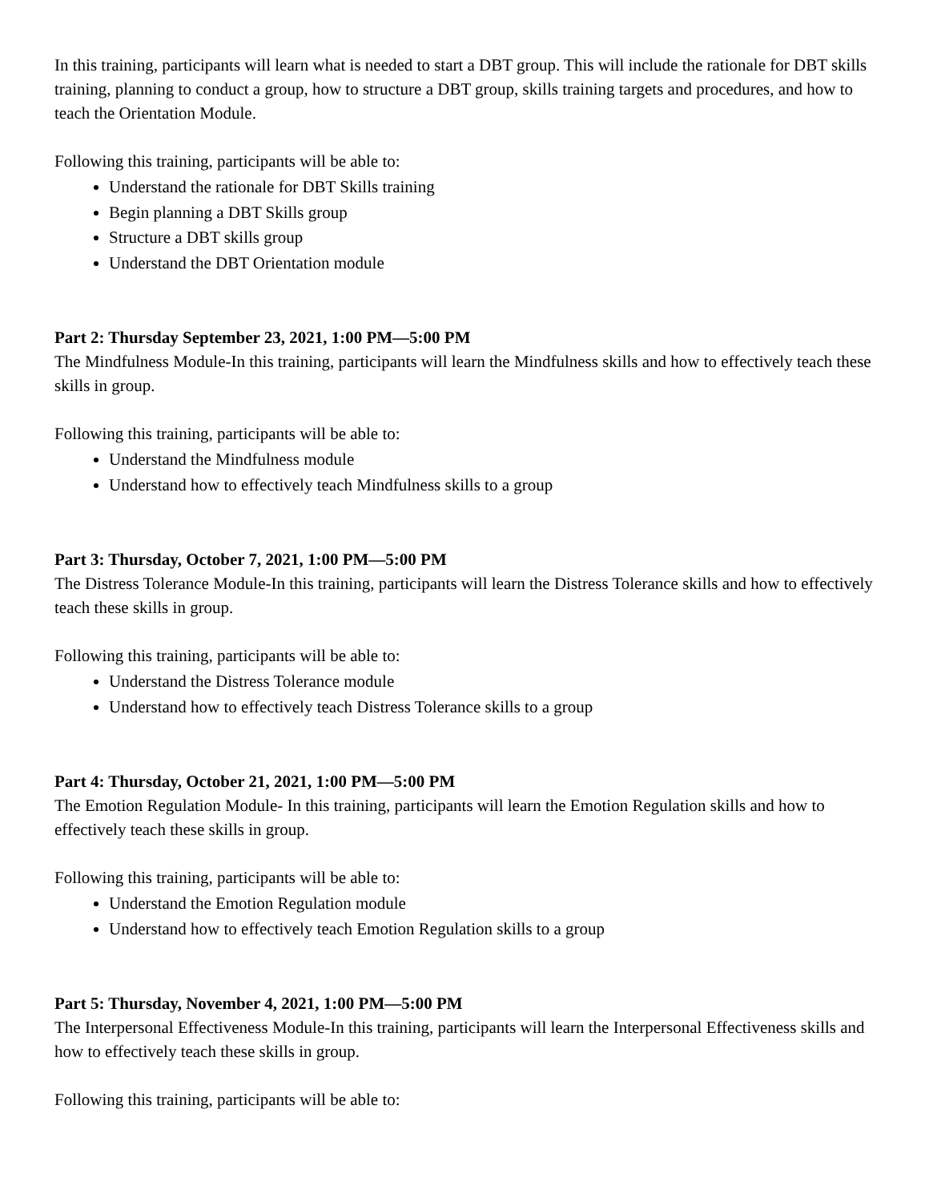In this training, participants will learn what is needed to start a DBT group. This will include the rationale for DBT skills training, planning to conduct a group, how to structure a DBT group, skills training targets and procedures, and how to teach the Orientation Module.
Following this training, participants will be able to:
Understand the rationale for DBT Skills training
Begin planning a DBT Skills group
Structure a DBT skills group
Understand the DBT Orientation module
Part 2: Thursday September 23, 2021, 1:00 PM—5:00 PM
The Mindfulness Module-In this training, participants will learn the Mindfulness skills and how to effectively teach these skills in group.
Following this training, participants will be able to:
Understand the Mindfulness module
Understand how to effectively teach Mindfulness skills to a group
Part 3: Thursday, October 7, 2021, 1:00 PM—5:00 PM
The Distress Tolerance Module-In this training, participants will learn the Distress Tolerance skills and how to effectively teach these skills in group.
Following this training, participants will be able to:
Understand the Distress Tolerance module
Understand how to effectively teach Distress Tolerance skills to a group
Part 4: Thursday, October 21, 2021, 1:00 PM—5:00 PM
The Emotion Regulation Module- In this training, participants will learn the Emotion Regulation skills and how to effectively teach these skills in group.
Following this training, participants will be able to:
Understand the Emotion Regulation module
Understand how to effectively teach Emotion Regulation skills to a group
Part 5: Thursday, November 4, 2021, 1:00 PM—5:00 PM
The Interpersonal Effectiveness Module-In this training, participants will learn the Interpersonal Effectiveness skills and how to effectively teach these skills in group.
Following this training, participants will be able to: